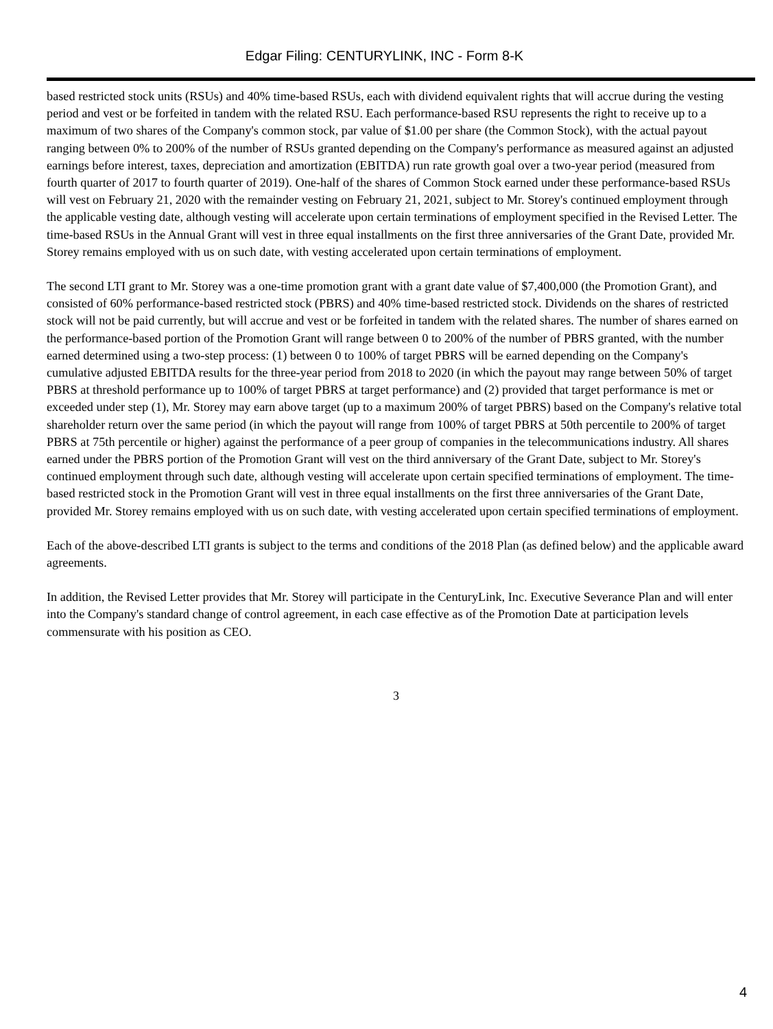Edgar Filing: CENTURYLINK, INC - Form 8-K
based restricted stock units (RSUs) and 40% time-based RSUs, each with dividend equivalent rights that will accrue during the vesting period and vest or be forfeited in tandem with the related RSU. Each performance-based RSU represents the right to receive up to a maximum of two shares of the Company's common stock, par value of $1.00 per share (the Common Stock), with the actual payout ranging between 0% to 200% of the number of RSUs granted depending on the Company's performance as measured against an adjusted earnings before interest, taxes, depreciation and amortization (EBITDA) run rate growth goal over a two-year period (measured from fourth quarter of 2017 to fourth quarter of 2019). One-half of the shares of Common Stock earned under these performance-based RSUs will vest on February 21, 2020 with the remainder vesting on February 21, 2021, subject to Mr. Storey's continued employment through the applicable vesting date, although vesting will accelerate upon certain terminations of employment specified in the Revised Letter. The time-based RSUs in the Annual Grant will vest in three equal installments on the first three anniversaries of the Grant Date, provided Mr. Storey remains employed with us on such date, with vesting accelerated upon certain terminations of employment.
The second LTI grant to Mr. Storey was a one-time promotion grant with a grant date value of $7,400,000 (the Promotion Grant), and consisted of 60% performance-based restricted stock (PBRS) and 40% time-based restricted stock. Dividends on the shares of restricted stock will not be paid currently, but will accrue and vest or be forfeited in tandem with the related shares. The number of shares earned on the performance-based portion of the Promotion Grant will range between 0 to 200% of the number of PBRS granted, with the number earned determined using a two-step process: (1) between 0 to 100% of target PBRS will be earned depending on the Company's cumulative adjusted EBITDA results for the three-year period from 2018 to 2020 (in which the payout may range between 50% of target PBRS at threshold performance up to 100% of target PBRS at target performance) and (2) provided that target performance is met or exceeded under step (1), Mr. Storey may earn above target (up to a maximum 200% of target PBRS) based on the Company's relative total shareholder return over the same period (in which the payout will range from 100% of target PBRS at 50th percentile to 200% of target PBRS at 75th percentile or higher) against the performance of a peer group of companies in the telecommunications industry. All shares earned under the PBRS portion of the Promotion Grant will vest on the third anniversary of the Grant Date, subject to Mr. Storey's continued employment through such date, although vesting will accelerate upon certain specified terminations of employment. The time-based restricted stock in the Promotion Grant will vest in three equal installments on the first three anniversaries of the Grant Date, provided Mr. Storey remains employed with us on such date, with vesting accelerated upon certain specified terminations of employment.
Each of the above-described LTI grants is subject to the terms and conditions of the 2018 Plan (as defined below) and the applicable award agreements.
In addition, the Revised Letter provides that Mr. Storey will participate in the CenturyLink, Inc. Executive Severance Plan and will enter into the Company's standard change of control agreement, in each case effective as of the Promotion Date at participation levels commensurate with his position as CEO.
3
4